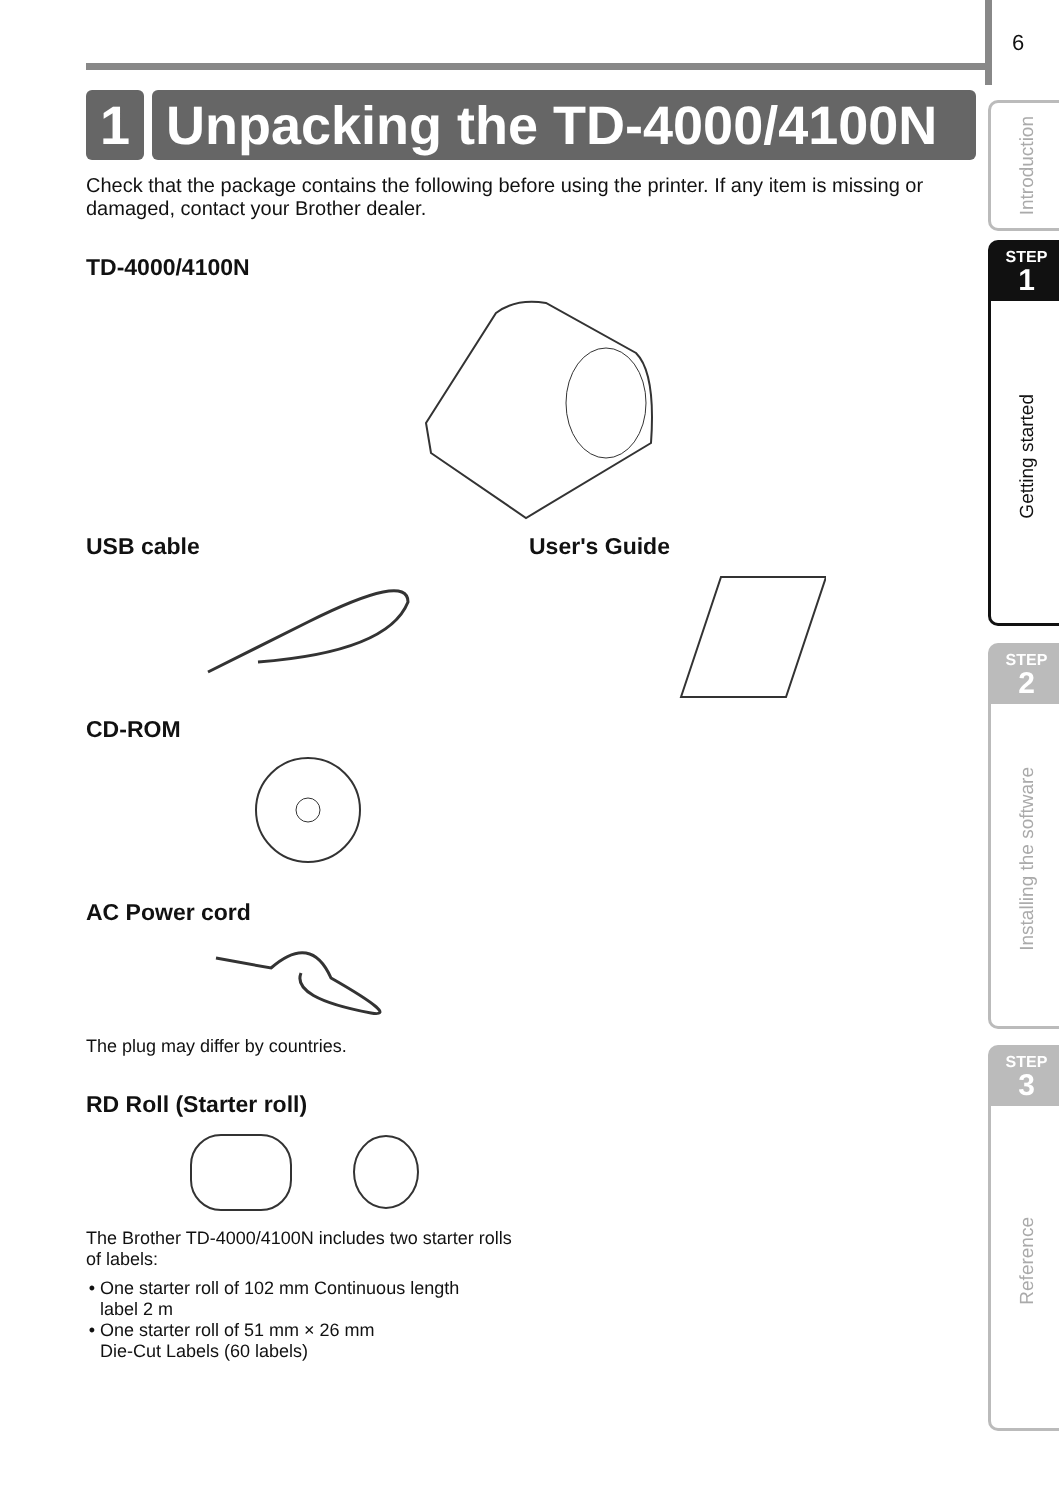6
1 Unpacking the TD-4000/4100N
Check that the package contains the following before using the printer. If any item is missing or damaged, contact your Brother dealer.
TD-4000/4100N
USB cable
CD-ROM
User's Guide
AC Power cord
The plug may differ by countries.
RD Roll (Starter roll)
The Brother TD-4000/4100N includes two starter rolls of labels:
One starter roll of 102 mm Continuous length
label 2 m
One starter roll of 51 mm × 26 mm
Die-Cut Labels (60 labels)
Introduction
STEP
1
Getting started
STEP
2
Installing the software
STEP
3
Reference